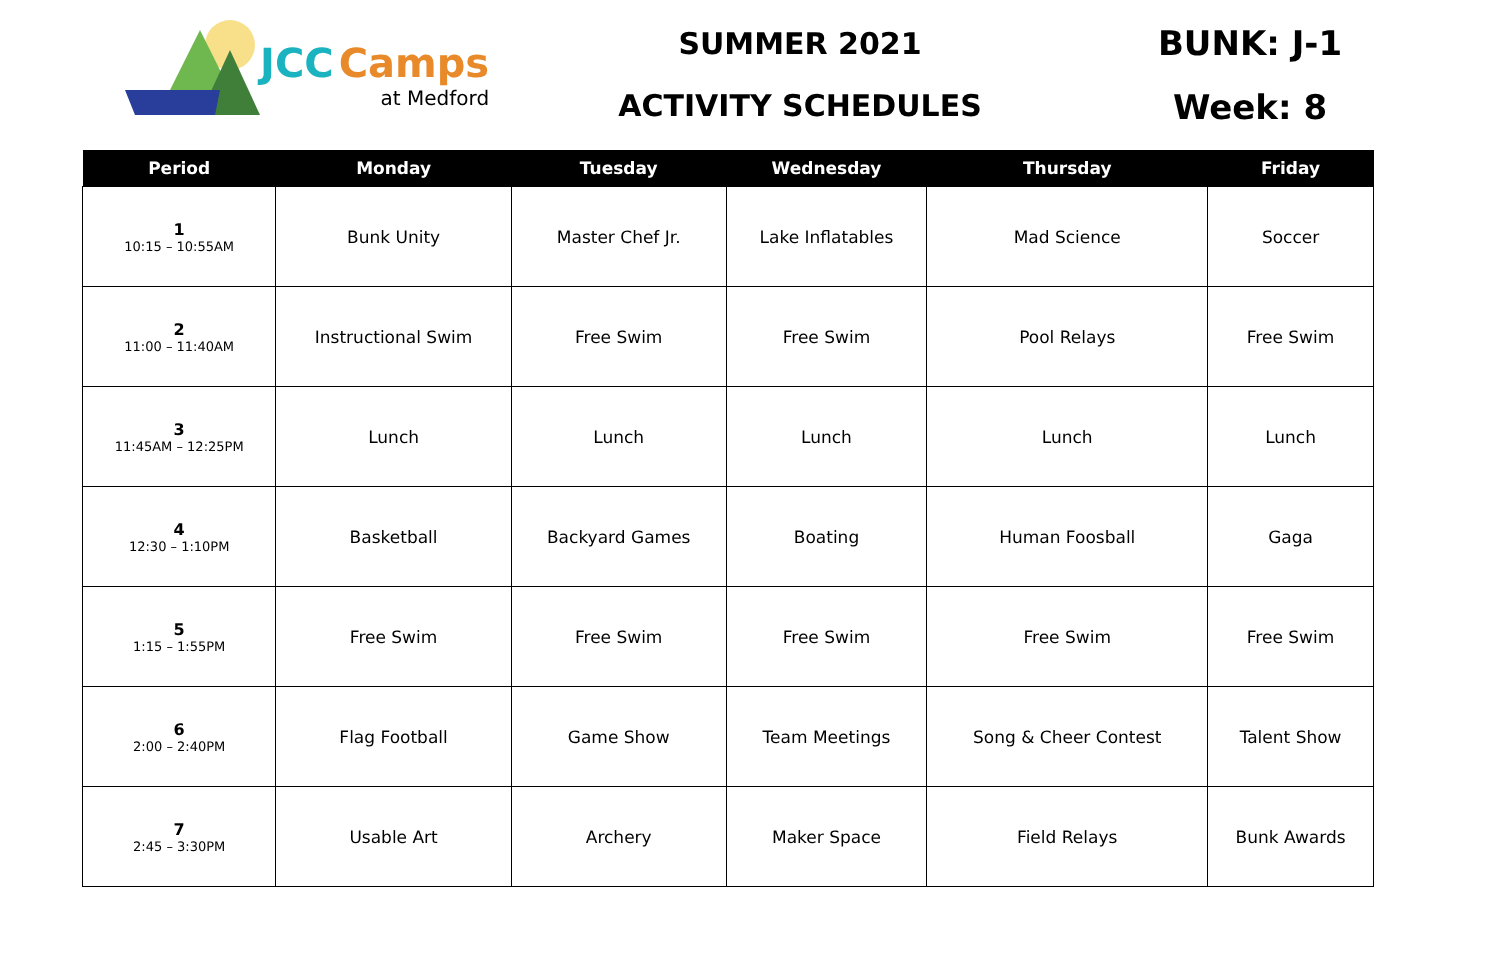JCC Camps
at Medford
SUMMER 2021
ACTIVITY SCHEDULES
BUNK: J-1
Week: 8
| Period | Monday | Tuesday | Wednesday | Thursday | Friday |
| --- | --- | --- | --- | --- | --- |
| 1 10:15 – 10:55AM | Bunk Unity | Master Chef Jr. | Lake Inflatables | Mad Science | Soccer |
| 2 11:00 – 11:40AM | Instructional Swim | Free Swim | Free Swim | Pool Relays | Free Swim |
| 3 11:45AM – 12:25PM | Lunch | Lunch | Lunch | Lunch | Lunch |
| 4 12:30 – 1:10PM | Basketball | Backyard Games | Boating | Human Foosball | Gaga |
| 5 1:15 – 1:55PM | Free Swim | Free Swim | Free Swim | Free Swim | Free Swim |
| 6 2:00 – 2:40PM | Flag Football | Game Show | Team Meetings | Song & Cheer Contest | Talent Show |
| 7 2:45 – 3:30PM | Usable Art | Archery | Maker Space | Field Relays | Bunk Awards |